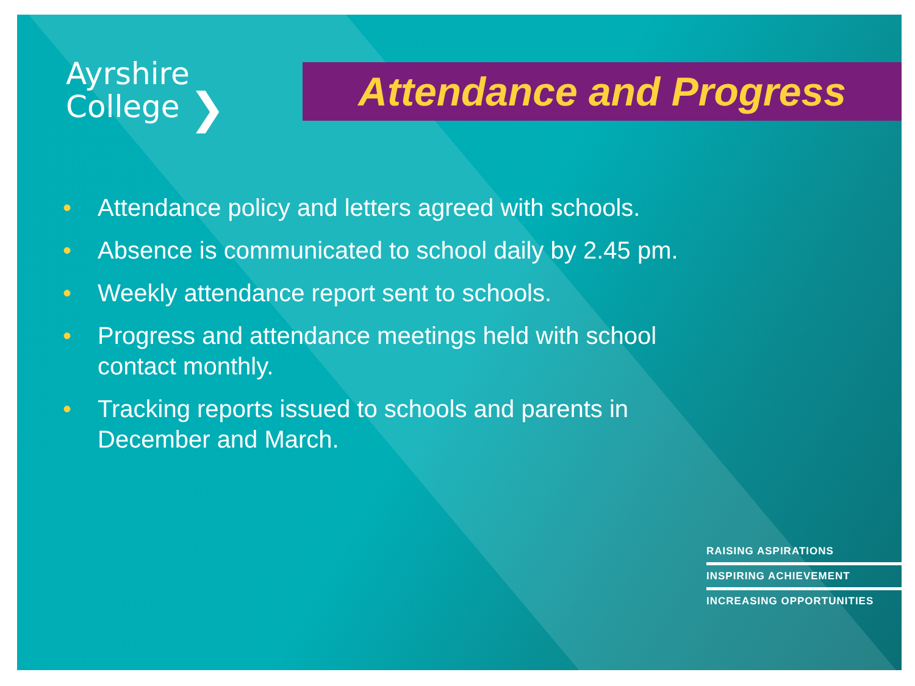Ayrshire
College ❯
Attendance and Progress
• Attendance policy and letters agreed with schools.
• Absence is communicated to school daily by 2.45 pm.
• Weekly attendance report sent to schools.
• Progress and attendance meetings held with school contact monthly.
• Tracking reports issued to schools and parents in December and March.
RAISING ASPIRATIONS
INSPIRING ACHIEVEMENT
INCREASING OPPORTUNITIES